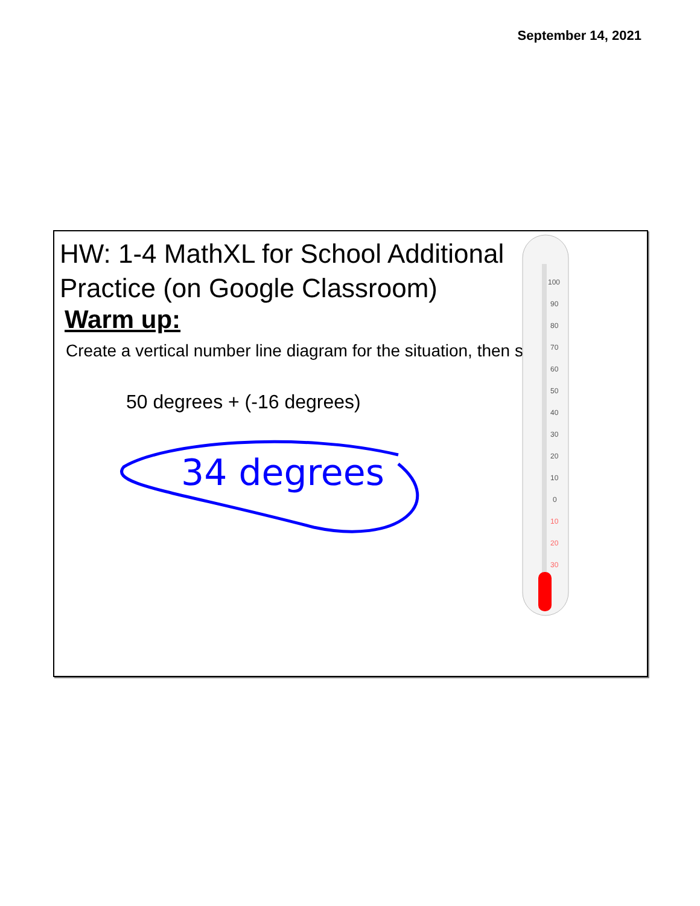September 14, 2021
HW: 1-4 MathXL for School Additional Practice (on Google Classroom)
Warm up:
Create a vertical number line diagram for the situation, then solve.
50 degrees + (-16 degrees)
34 degrees
100
90
80
70
60
50
40
30
20
10
0
10
20
30